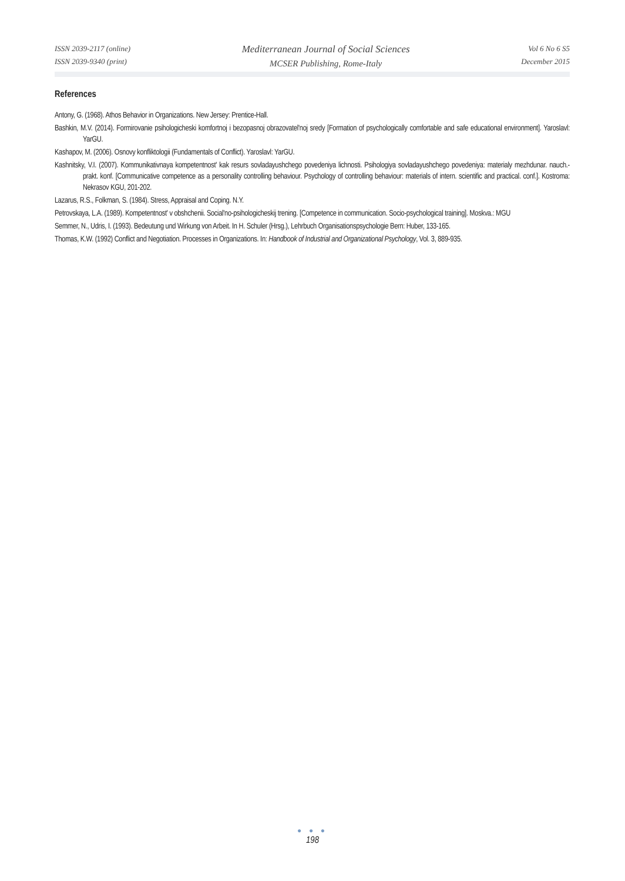ISSN 2039-2117 (online)
ISSN 2039-9340 (print)
Mediterranean Journal of Social Sciences
MCSER Publishing, Rome-Italy
Vol 6 No 6 S5
December 2015
References
Antony, G. (1968). Athos Behavior in Organizations. New Jersey: Prentice-Hall.
Bashkin, M.V. (2014). Formirovanie psihologicheski komfortnoj i bezopasnoj obrazovatel'noj sredy [Formation of psychologically comfortable and safe educational environment]. Yaroslavl: YarGU.
Kashapov, M. (2006). Osnovy konfliktologii (Fundamentals of Conflict). Yaroslavl: YarGU.
Kashnitsky, V.I. (2007). Kommunikativnaya kompetentnost' kak resurs sovladayushchego povedeniya lichnosti. Psihologiya sovladayushchego povedeniya: materialy mezhdunar. nauch.-prakt. konf. [Communicative competence as a personality controlling behaviour. Psychology of controlling behaviour: materials of intern. scientific and practical. conf.]. Kostroma: Nekrasov KGU, 201-202.
Lazarus, R.S., Folkman, S. (1984). Stress, Appraisal and Coping. N.Y.
Petrovskaya, L.A. (1989). Kompetentnost' v obshchenii. Social'no-psihologicheskij trening. [Competence in communication. Socio-psychological training]. Moskva.: MGU
Semmer, N., Udris, I. (1993). Bedeutung und Wirkung von Arbeit. In H. Schuler (Hrsg.), Lehrbuch Organisationspsychologie Bern: Huber, 133-165.
Thomas, K.W. (1992) Conflict and Negotiation. Processes in Organizations. In: Handbook of Industrial and Organizational Psychology, Vol. 3, 889-935.
● ● ●
198